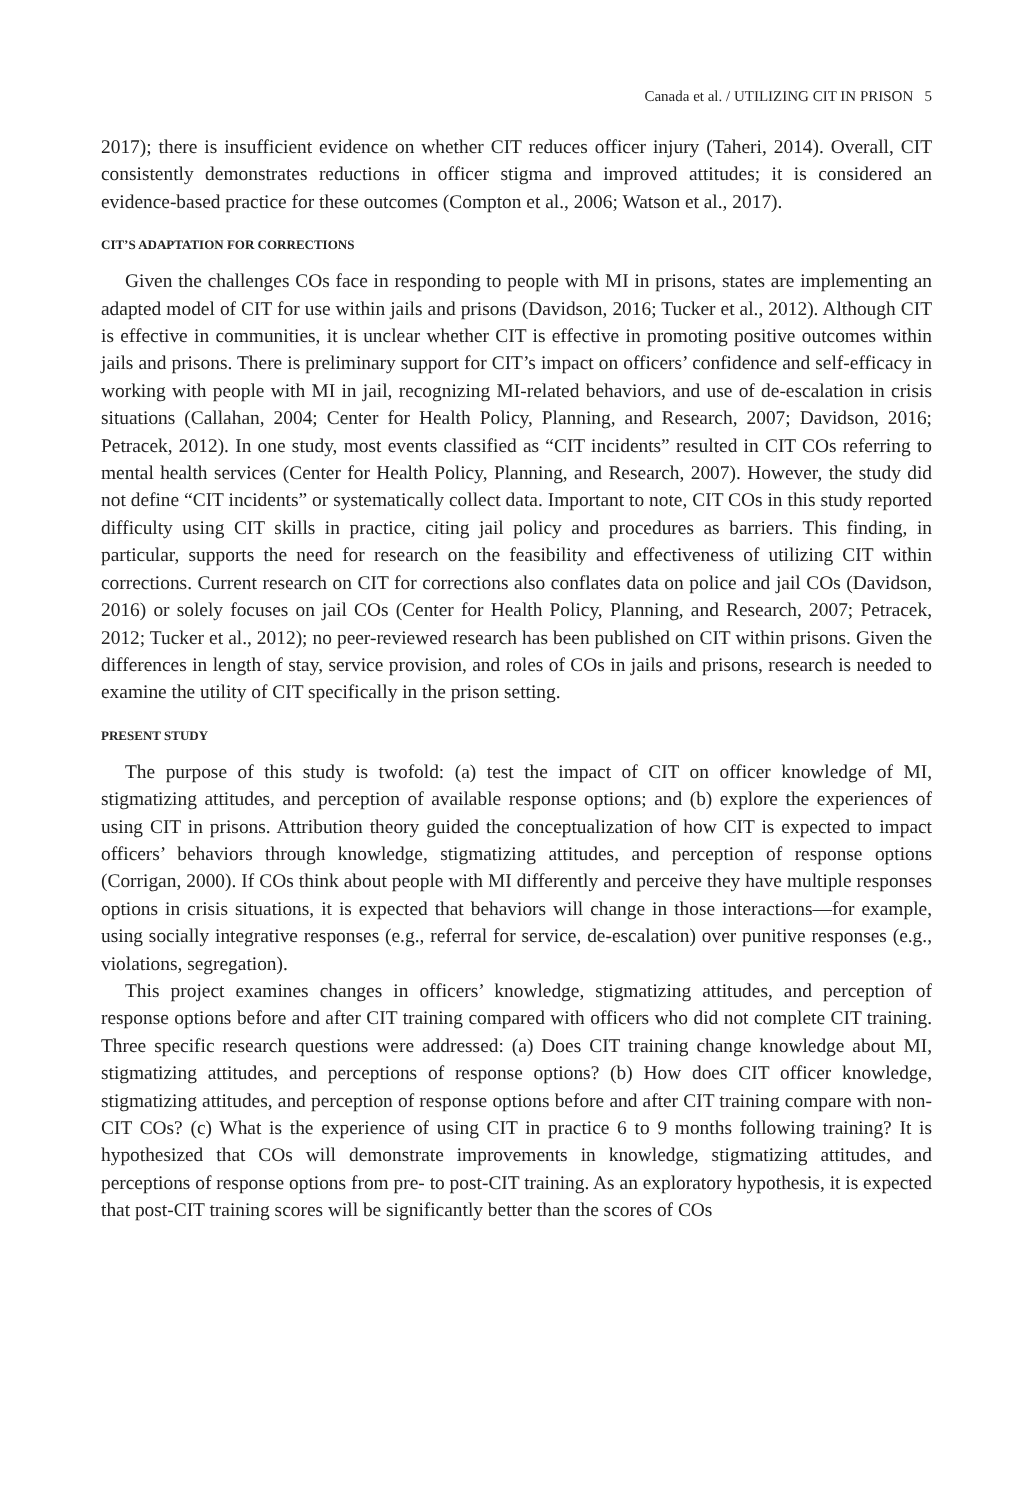Canada et al. / UTILIZING CIT IN PRISON 5
2017); there is insufficient evidence on whether CIT reduces officer injury (Taheri, 2014). Overall, CIT consistently demonstrates reductions in officer stigma and improved attitudes; it is considered an evidence-based practice for these outcomes (Compton et al., 2006; Watson et al., 2017).
CIT’S ADAPTATION FOR CORRECTIONS
Given the challenges COs face in responding to people with MI in prisons, states are implementing an adapted model of CIT for use within jails and prisons (Davidson, 2016; Tucker et al., 2012). Although CIT is effective in communities, it is unclear whether CIT is effective in promoting positive outcomes within jails and prisons. There is preliminary support for CIT’s impact on officers’ confidence and self-efficacy in working with people with MI in jail, recognizing MI-related behaviors, and use of de-escalation in crisis situations (Callahan, 2004; Center for Health Policy, Planning, and Research, 2007; Davidson, 2016; Petracek, 2012). In one study, most events classified as “CIT incidents” resulted in CIT COs referring to mental health services (Center for Health Policy, Planning, and Research, 2007). However, the study did not define “CIT incidents” or systematically collect data. Important to note, CIT COs in this study reported difficulty using CIT skills in practice, citing jail policy and procedures as barriers. This finding, in particular, supports the need for research on the feasibility and effectiveness of utilizing CIT within corrections. Current research on CIT for corrections also conflates data on police and jail COs (Davidson, 2016) or solely focuses on jail COs (Center for Health Policy, Planning, and Research, 2007; Petracek, 2012; Tucker et al., 2012); no peer-reviewed research has been published on CIT within prisons. Given the differences in length of stay, service provision, and roles of COs in jails and prisons, research is needed to examine the utility of CIT specifically in the prison setting.
PRESENT STUDY
The purpose of this study is twofold: (a) test the impact of CIT on officer knowledge of MI, stigmatizing attitudes, and perception of available response options; and (b) explore the experiences of using CIT in prisons. Attribution theory guided the conceptualization of how CIT is expected to impact officers’ behaviors through knowledge, stigmatizing attitudes, and perception of response options (Corrigan, 2000). If COs think about people with MI differently and perceive they have multiple responses options in crisis situations, it is expected that behaviors will change in those interactions—for example, using socially integrative responses (e.g., referral for service, de-escalation) over punitive responses (e.g., violations, segregation).
This project examines changes in officers’ knowledge, stigmatizing attitudes, and perception of response options before and after CIT training compared with officers who did not complete CIT training. Three specific research questions were addressed: (a) Does CIT training change knowledge about MI, stigmatizing attitudes, and perceptions of response options? (b) How does CIT officer knowledge, stigmatizing attitudes, and perception of response options before and after CIT training compare with non-CIT COs? (c) What is the experience of using CIT in practice 6 to 9 months following training? It is hypothesized that COs will demonstrate improvements in knowledge, stigmatizing attitudes, and perceptions of response options from pre- to post-CIT training. As an exploratory hypothesis, it is expected that post-CIT training scores will be significantly better than the scores of COs